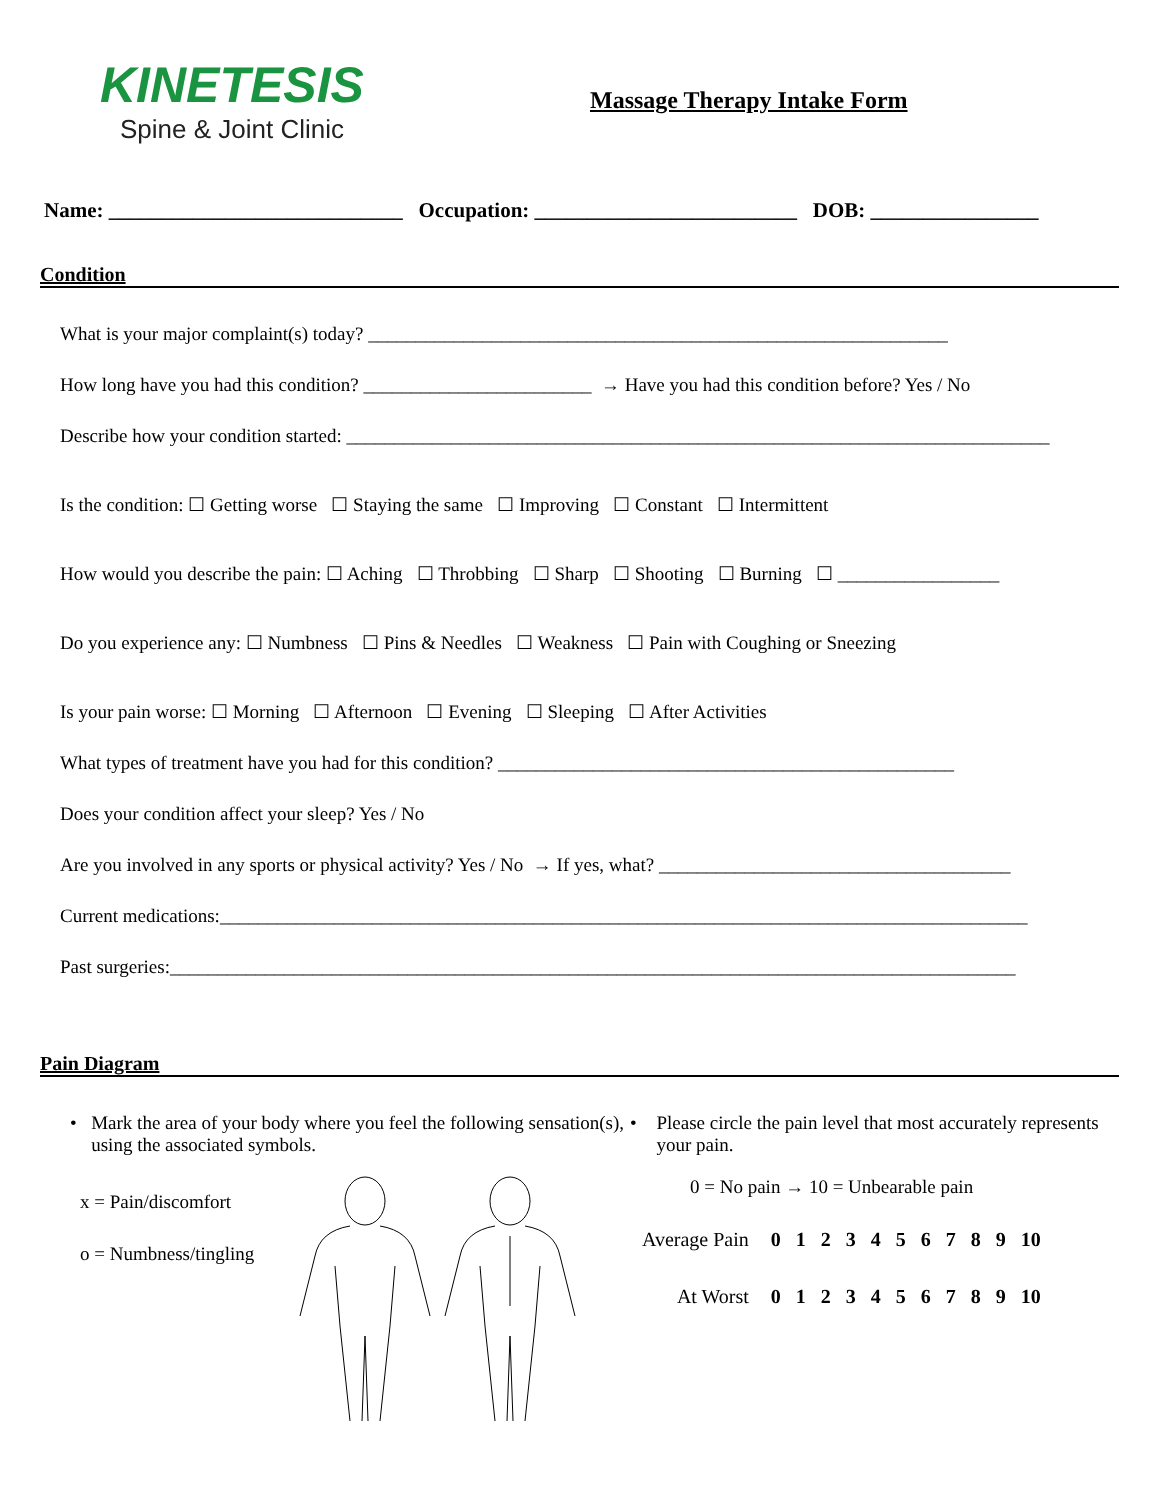KINETESIS
Spine & Joint Clinic
Massage Therapy Intake Form
Name: ____________________________ Occupation: _________________________ DOB: ________________
Condition
What is your major complaint(s) today? _____________________________________________________________
How long have you had this condition? ________________________ → Have you had this condition before? Yes / No
Describe how your condition started: __________________________________________________________________________
Is the condition: ☐ Getting worse ☐ Staying the same ☐ Improving ☐ Constant ☐ Intermittent
How would you describe the pain: ☐ Aching ☐ Throbbing ☐ Sharp ☐ Shooting ☐ Burning ☐ _________________
Do you experience any: ☐ Numbness ☐ Pins & Needles ☐ Weakness ☐ Pain with Coughing or Sneezing
Is your pain worse: ☐ Morning ☐ Afternoon ☐ Evening ☐ Sleeping ☐ After Activities
What types of treatment have you had for this condition? ________________________________________________
Does your condition affect your sleep? Yes / No
Are you involved in any sports or physical activity? Yes / No → If yes, what? _____________________________________
Current medications:_____________________________________________________________________________________
Past surgeries:_________________________________________________________________________________________
Pain Diagram
• Mark the area of your body where you feel the following sensation(s), using the associated symbols.
x = Pain/discomfort
o = Numbness/tingling
• Please circle the pain level that most accurately represents your pain.
0 = No pain → 10 = Unbearable pain
| Average Pain | 0 1 2 3 4 5 6 7 8 9 10 |
| At Worst | 0 1 2 3 4 5 6 7 8 9 10 |